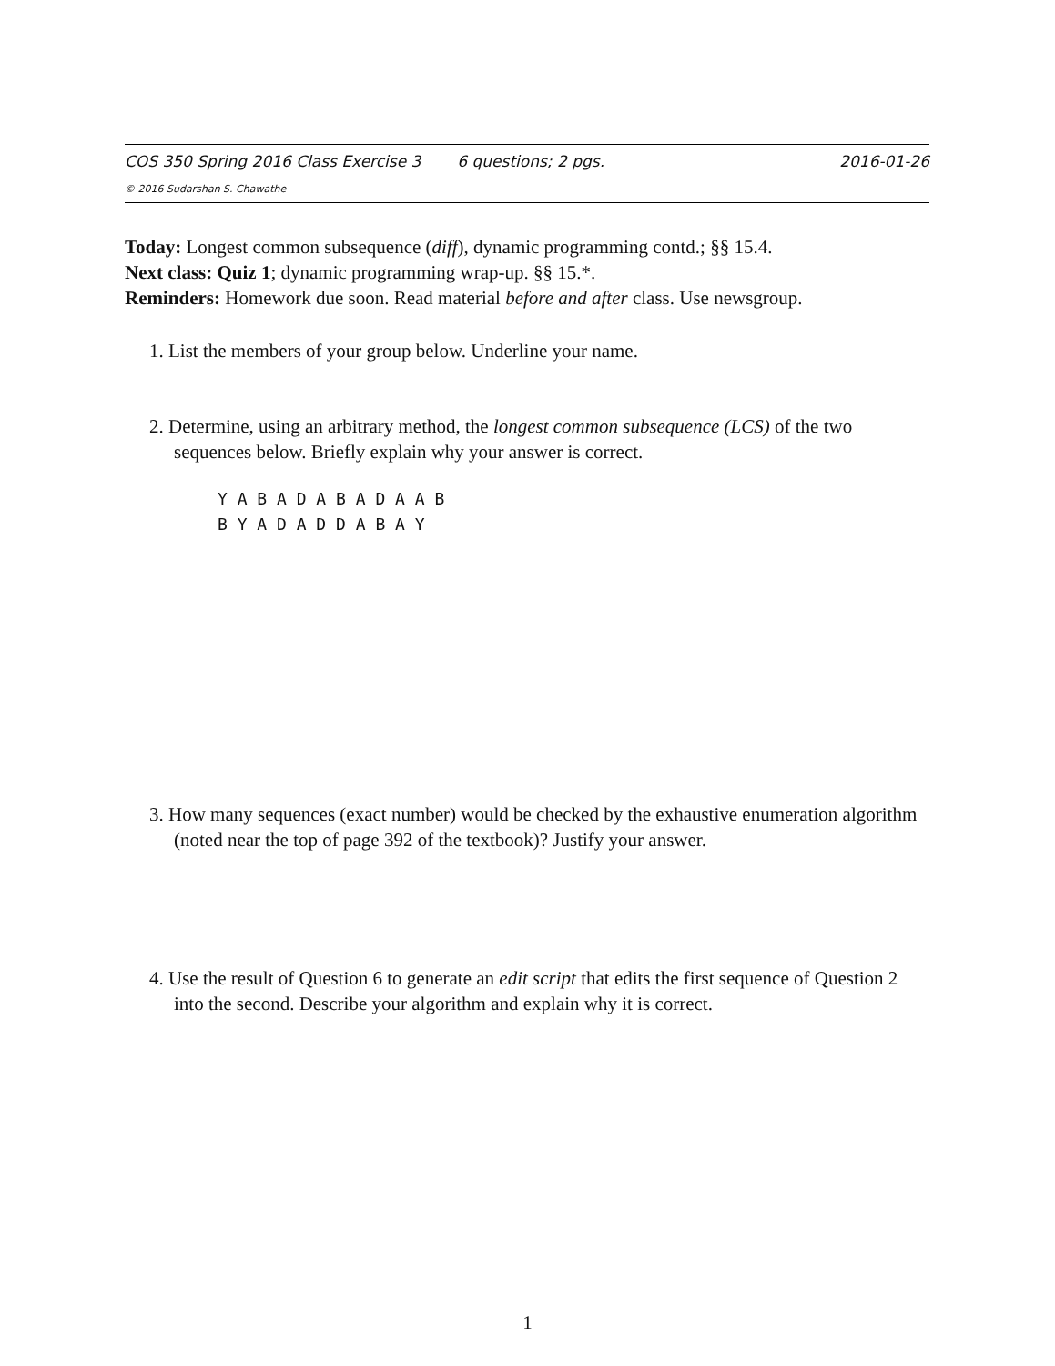COS 350 Spring 2016 Class Exercise 3 6 questions; 2 pgs. 2016-01-26
© 2016 Sudarshan S. Chawathe
Today: Longest common subsequence (diff), dynamic programming contd.; §§ 15.4.
Next class: Quiz 1; dynamic programming wrap-up. §§ 15.*.
Reminders: Homework due soon. Read material before and after class. Use newsgroup.
1. List the members of your group below. Underline your name.
2. Determine, using an arbitrary method, the longest common subsequence (LCS) of the two sequences below. Briefly explain why your answer is correct.
Y A B A D A B A D A A B B Y A D A D D A B A Y
3. How many sequences (exact number) would be checked by the exhaustive enumeration algorithm (noted near the top of page 392 of the textbook)? Justify your answer.
4. Use the result of Question 6 to generate an edit script that edits the first sequence of Question 2 into the second. Describe your algorithm and explain why it is correct.
1